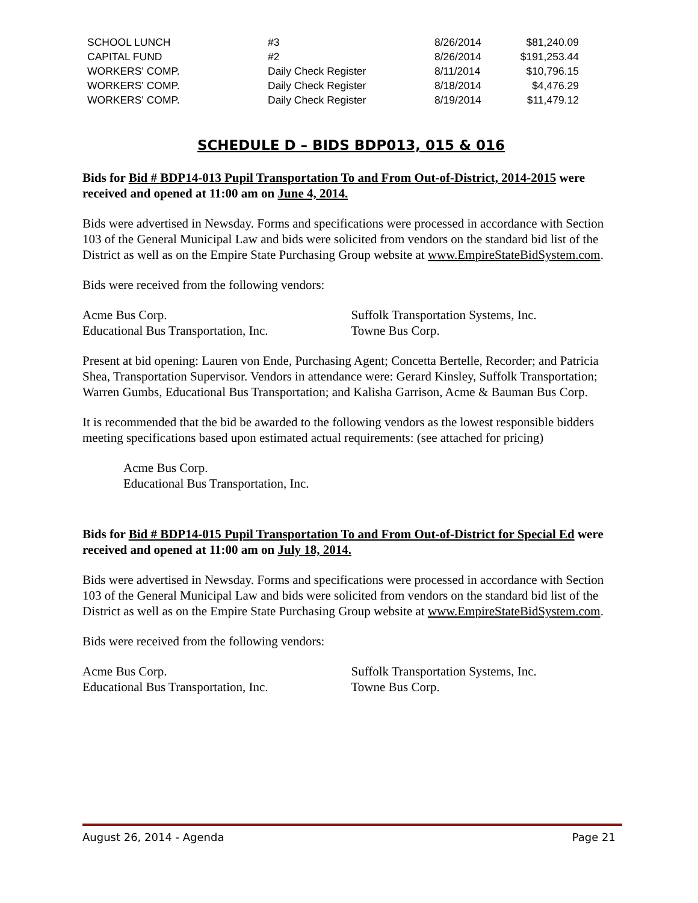| SCHOOL LUNCH | #3 | 8/26/2014 | $81,240.09 |
| CAPITAL FUND | #2 | 8/26/2014 | $191,253.44 |
| WORKERS' COMP. | Daily Check Register | 8/11/2014 | $10,796.15 |
| WORKERS' COMP. | Daily Check Register | 8/18/2014 | $4,476.29 |
| WORKERS' COMP. | Daily Check Register | 8/19/2014 | $11,479.12 |
SCHEDULE D – BIDS BDP013, 015 & 016
Bids for Bid # BDP14-013 Pupil Transportation To and From Out-of-District, 2014-2015 were received and opened at 11:00 am on June 4, 2014.
Bids were advertised in Newsday. Forms and specifications were processed in accordance with Section 103 of the General Municipal Law and bids were solicited from vendors on the standard bid list of the District as well as on the Empire State Purchasing Group website at www.EmpireStateBidSystem.com.
Bids were received from the following vendors:
Acme Bus Corp.
Educational Bus Transportation, Inc.
Suffolk Transportation Systems, Inc.
Towne Bus Corp.
Present at bid opening: Lauren von Ende, Purchasing Agent; Concetta Bertelle, Recorder; and Patricia Shea, Transportation Supervisor. Vendors in attendance were: Gerard Kinsley, Suffolk Transportation; Warren Gumbs, Educational Bus Transportation; and Kalisha Garrison, Acme & Bauman Bus Corp.
It is recommended that the bid be awarded to the following vendors as the lowest responsible bidders meeting specifications based upon estimated actual requirements: (see attached for pricing)
Acme Bus Corp.
Educational Bus Transportation, Inc.
Bids for Bid # BDP14-015 Pupil Transportation To and From Out-of-District for Special Ed were received and opened at 11:00 am on July 18, 2014.
Bids were advertised in Newsday. Forms and specifications were processed in accordance with Section 103 of the General Municipal Law and bids were solicited from vendors on the standard bid list of the District as well as on the Empire State Purchasing Group website at www.EmpireStateBidSystem.com.
Bids were received from the following vendors:
Acme Bus Corp.
Educational Bus Transportation, Inc.
Suffolk Transportation Systems, Inc.
Towne Bus Corp.
August 26, 2014 - Agenda Page 21